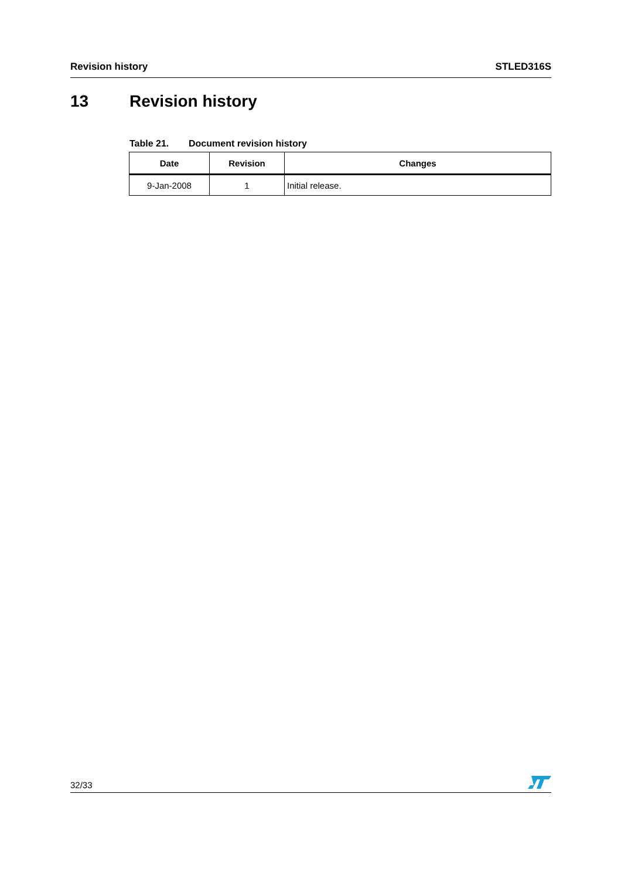Revision history STLED316S
13 Revision history
Table 21. Document revision history
| Date | Revision | Changes |
| --- | --- | --- |
| 9-Jan-2008 | 1 | Initial release. |
32/33